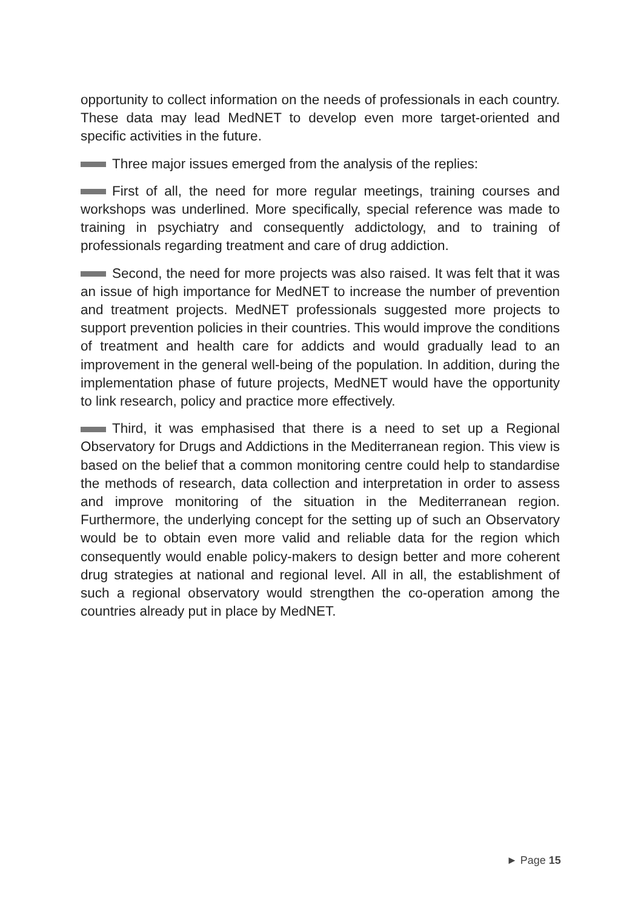opportunity to collect information on the needs of professionals in each country. These data may lead MedNET to develop even more target-oriented and specific activities in the future.
Three major issues emerged from the analysis of the replies:
First of all, the need for more regular meetings, training courses and workshops was underlined. More specifically, special reference was made to training in psychiatry and consequently addictology, and to training of professionals regarding treatment and care of drug addiction.
Second, the need for more projects was also raised. It was felt that it was an issue of high importance for MedNET to increase the number of prevention and treatment projects. MedNET professionals suggested more projects to support prevention policies in their countries. This would improve the conditions of treatment and health care for addicts and would gradually lead to an improvement in the general well-being of the population. In addition, during the implementation phase of future projects, MedNET would have the opportunity to link research, policy and practice more effectively.
Third, it was emphasised that there is a need to set up a Regional Observatory for Drugs and Addictions in the Mediterranean region. This view is based on the belief that a common monitoring centre could help to standardise the methods of research, data collection and interpretation in order to assess and improve monitoring of the situation in the Mediterranean region. Furthermore, the underlying concept for the setting up of such an Observatory would be to obtain even more valid and reliable data for the region which consequently would enable policy-makers to design better and more coherent drug strategies at national and regional level. All in all, the establishment of such a regional observatory would strengthen the co-operation among the countries already put in place by MedNET.
► Page 15